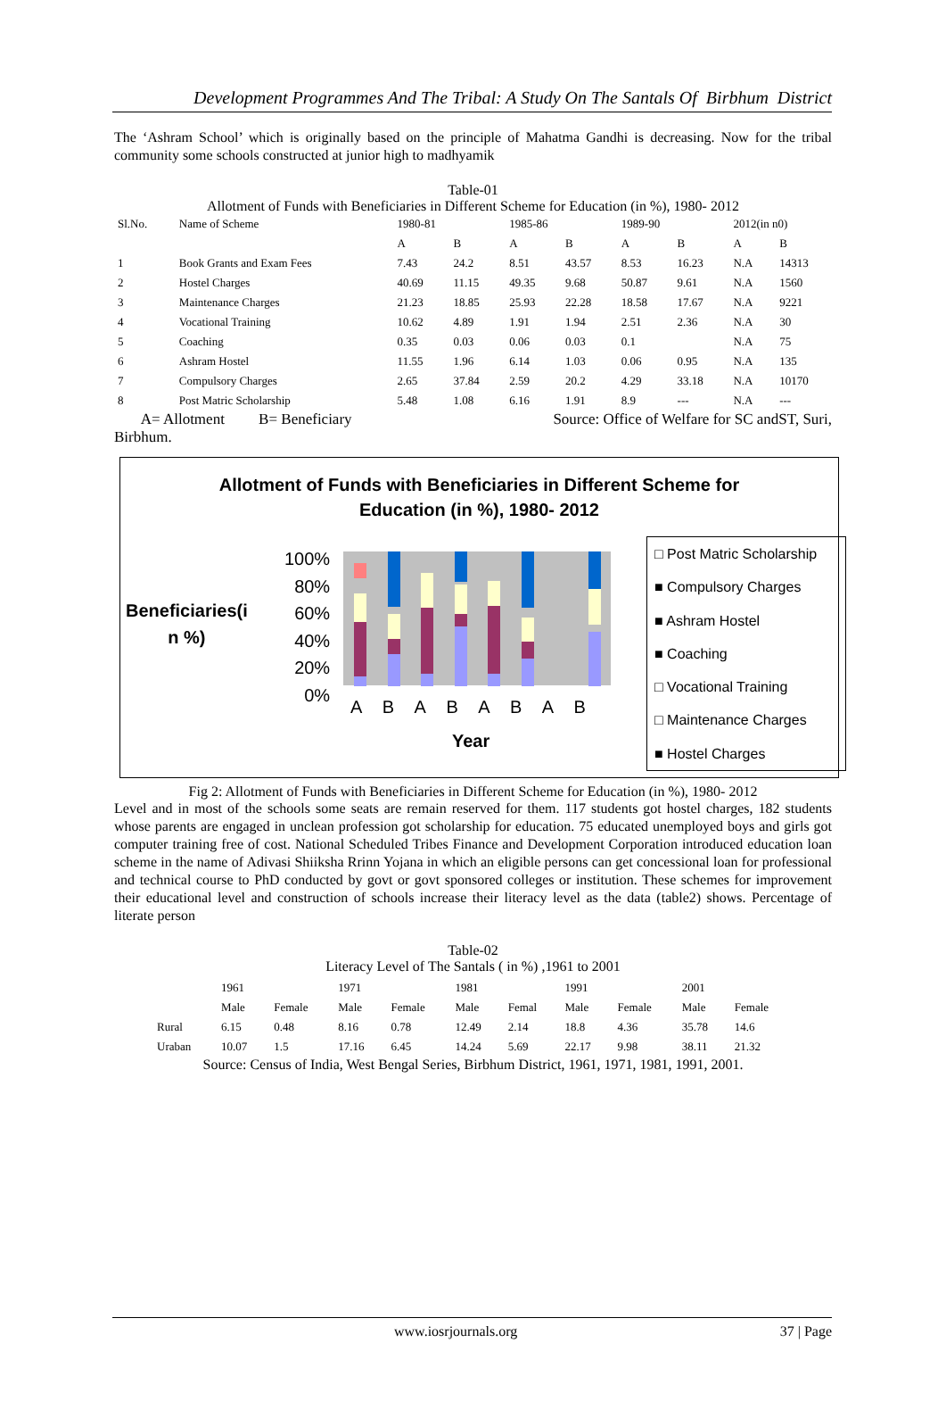Development Programmes And The Tribal: A Study On The Santals Of Birbhum District
The ‘Ashram School’ which is originally based on the principle of Mahatma Gandhi is decreasing. Now for the tribal community some schools constructed at junior high to madhyamik
Table-01
Allotment of Funds with Beneficiaries in Different Scheme for Education (in %), 1980- 2012
| Sl.No. | Name of Scheme | 1980-81 | | 1985-86 | | 1989-90 | | 2012(in n0) | |
| | | A | B | A | B | A | B | A | B |
| 1 | Book Grants and Exam Fees | 7.43 | 24.2 | 8.51 | 43.57 | 8.53 | 16.23 | N.A | 14313 |
| 2 | Hostel Charges | 40.69 | 11.15 | 49.35 | 9.68 | 50.87 | 9.61 | N.A | 1560 |
| 3 | Maintenance Charges | 21.23 | 18.85 | 25.93 | 22.28 | 18.58 | 17.67 | N.A | 9221 |
| 4 | Vocational Training | 10.62 | 4.89 | 1.91 | 1.94 | 2.51 | 2.36 | N.A | 30 |
| 5 | Coaching | 0.35 | 0.03 | 0.06 | 0.03 | 0.1 | | N.A | 75 |
| 6 | Ashram Hostel | 11.55 | 1.96 | 6.14 | 1.03 | 0.06 | 0.95 | N.A | 135 |
| 7 | Compulsory Charges | 2.65 | 37.84 | 2.59 | 20.2 | 4.29 | 33.18 | N.A | 10170 |
| 8 | Post Matric Scholarship | 5.48 | 1.08 | 6.16 | 1.91 | 8.9 | --- | N.A | --- |
A= Allotment B= Beneficiary Source: Office of Welfare for SC andST, Suri,
Birbhum.
Allotment of Funds with Beneficiaries in Different Scheme for
Education (in %), 1980- 2012
Beneficiaries(i
n %)
100%
80%
60%
40%
20%
0%
A B A B A B A B
Year
□ Post Matric Scholarship
■ Compulsory Charges
■ Ashram Hostel
■ Coaching
□ Vocational Training
□ Maintenance Charges
■ Hostel Charges
Fig 2: Allotment of Funds with Beneficiaries in Different Scheme for Education (in %), 1980- 2012
Level and in most of the schools some seats are remain reserved for them. 117 students got hostel charges, 182 students whose parents are engaged in unclean profession got scholarship for education. 75 educated unemployed boys and girls got computer training free of cost. National Scheduled Tribes Finance and Development Corporation introduced education loan scheme in the name of Adivasi Shiiksha Rrinn Yojana in which an eligible persons can get concessional loan for professional and technical course to PhD conducted by govt or govt sponsored colleges or institution. These schemes for improvement their educational level and construction of schools increase their literacy level as the data (table2) shows. Percentage of literate person
Table-02
Literacy Level of The Santals ( in %) ,1961 to 2001
| | 1961 | | 1971 | | 1981 | | 1991 | | 2001 | |
| | Male | Female | Male | Female | Male | Femal | Male | Female | Male | Female |
| Rural | 6.15 | 0.48 | 8.16 | 0.78 | 12.49 | 2.14 | 18.8 | 4.36 | 35.78 | 14.6 |
| Uraban | 10.07 | 1.5 | 17.16 | 6.45 | 14.24 | 5.69 | 22.17 | 9.98 | 38.11 | 21.32 |
Source: Census of India, West Bengal Series, Birbhum District, 1961, 1971, 1981, 1991, 2001.
www.iosrjournals.org 37 | Page